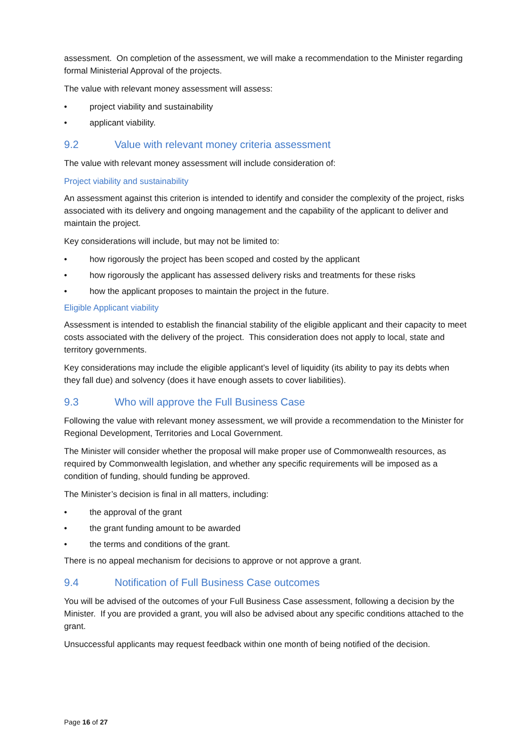assessment. On completion of the assessment, we will make a recommendation to the Minister regarding formal Ministerial Approval of the projects.
The value with relevant money assessment will assess:
• project viability and sustainability
• applicant viability.
9.2 Value with relevant money criteria assessment
The value with relevant money assessment will include consideration of:
Project viability and sustainability
An assessment against this criterion is intended to identify and consider the complexity of the project, risks associated with its delivery and ongoing management and the capability of the applicant to deliver and maintain the project.
Key considerations will include, but may not be limited to:
• how rigorously the project has been scoped and costed by the applicant
• how rigorously the applicant has assessed delivery risks and treatments for these risks
• how the applicant proposes to maintain the project in the future.
Eligible Applicant viability
Assessment is intended to establish the financial stability of the eligible applicant and their capacity to meet costs associated with the delivery of the project. This consideration does not apply to local, state and territory governments.
Key considerations may include the eligible applicant’s level of liquidity (its ability to pay its debts when they fall due) and solvency (does it have enough assets to cover liabilities).
9.3 Who will approve the Full Business Case
Following the value with relevant money assessment, we will provide a recommendation to the Minister for Regional Development, Territories and Local Government.
The Minister will consider whether the proposal will make proper use of Commonwealth resources, as required by Commonwealth legislation, and whether any specific requirements will be imposed as a condition of funding, should funding be approved.
The Minister’s decision is final in all matters, including:
• the approval of the grant
• the grant funding amount to be awarded
• the terms and conditions of the grant.
There is no appeal mechanism for decisions to approve or not approve a grant.
9.4 Notification of Full Business Case outcomes
You will be advised of the outcomes of your Full Business Case assessment, following a decision by the Minister. If you are provided a grant, you will also be advised about any specific conditions attached to the grant.
Unsuccessful applicants may request feedback within one month of being notified of the decision.
Page 16 of 27